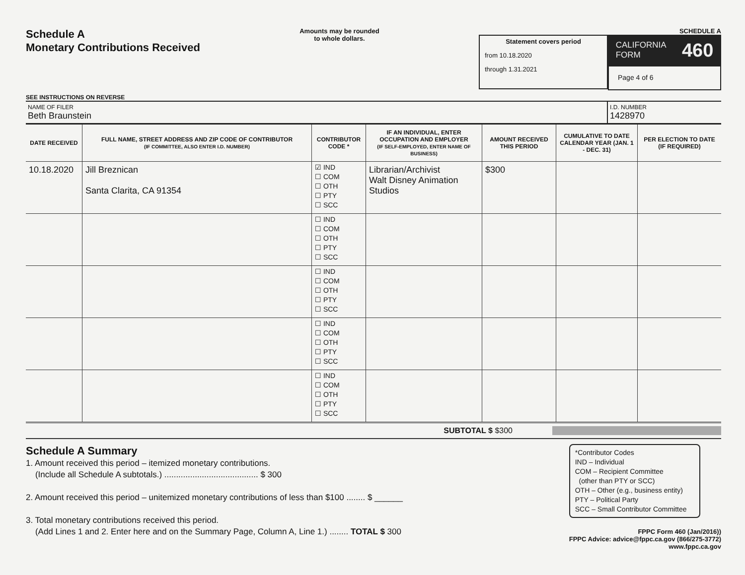Schedule A
Monetary Contributions Received
SEE INSTRUCTIONS ON REVERSE
Amounts may be rounded
to whole dollars.
SCHEDULE A
Statement covers period
from 10.18.2020
through 1.31.2021
CALIFORNIA
FORM 460
Page 4 of 6
NAME OF FILER
Beth Braunstein
I.D. NUMBER
1428970
| DATE RECEIVED | FULL NAME, STREET ADDRESS AND ZIP CODE OF CONTRIBUTOR (IF COMMITTEE, ALSO ENTER I.D. NUMBER) | CONTRIBUTOR CODE * | IF AN INDIVIDUAL, ENTER OCCUPATION AND EMPLOYER (IF SELF-EMPLOYED, ENTER NAME OF BUSINESS) | AMOUNT RECEIVED THIS PERIOD | CUMULATIVE TO DATE CALENDAR YEAR (JAN. 1 - DEC. 31) | PER ELECTION TO DATE (IF REQUIRED) |
| --- | --- | --- | --- | --- | --- | --- |
| 10.18.2020 | Jill Breznican Santa Clarita, CA 91354 | ☑ IND ☐ COM ☐ OTH ☐ PTY ☐ SCC | Librarian/Archivist Walt Disney Animation Studios | $300 | | |
| | | ☐ IND ☐ COM ☐ OTH ☐ PTY ☐ SCC | | | | |
| | | ☐ IND ☐ COM ☐ OTH ☐ PTY ☐ SCC | | | | |
| | | ☐ IND ☐ COM ☐ OTH ☐ PTY ☐ SCC | | | | |
| | | ☐ IND ☐ COM ☐ OTH ☐ PTY ☐ SCC | | | | |
SUBTOTAL $ $300
Schedule A Summary
1. Amount received this period – itemized monetary contributions.
(Include all Schedule A subtotals.) ........................................ $ 300
2. Amount received this period – unitemized monetary contributions of less than $100 ........ $ ______
3. Total monetary contributions received this period.
(Add Lines 1 and 2. Enter here and on the Summary Page, Column A, Line 1.) ........ TOTAL $ 300
*Contributor Codes
IND – Individual
COM – Recipient Committee
(other than PTY or SCC)
OTH – Other (e.g., business entity)
PTY – Political Party
SCC – Small Contributor Committee
FPPC Form 460 (Jan/2016))
FPPC Advice: advice@fppc.ca.gov (866/275-3772)
www.fppc.ca.gov